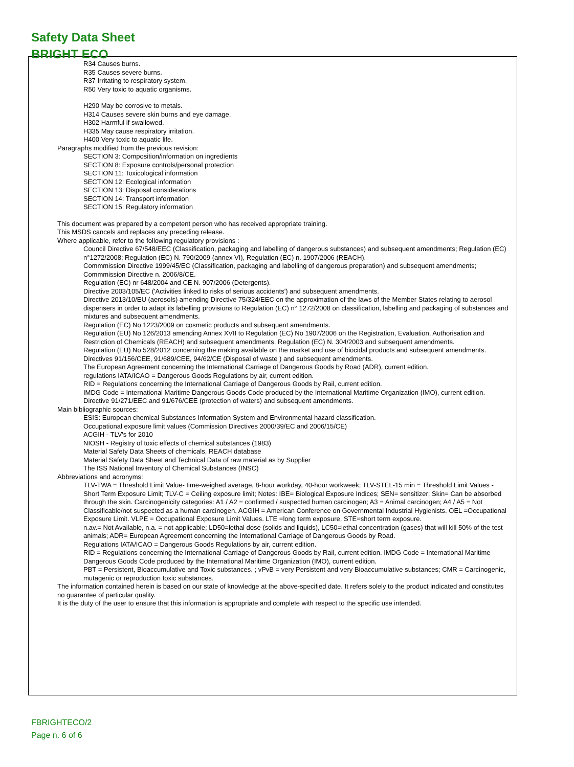Safety Data Sheet
BRIGHT ECO
R34 Causes burns.
R35 Causes severe burns.
R37 Irritating to respiratory system.
R50 Very toxic to aquatic organisms.
H290 May be corrosive to metals.
H314 Causes severe skin burns and eye damage.
H302 Harmful if swallowed.
H335 May cause respiratory irritation.
H400 Very toxic to aquatic life.
Paragraphs modified from the previous revision:
SECTION 3: Composition/information on ingredients
SECTION 8: Exposure controls/personal protection
SECTION 11: Toxicological information
SECTION 12: Ecological information
SECTION 13: Disposal considerations
SECTION 14: Transport information
SECTION 15: Regulatory information
This document was prepared by a competent person who has received appropriate training.
This MSDS cancels and replaces any preceding release.
Where applicable, refer to the following regulatory provisions :
Council Directive 67/548/EEC (Classification, packaging and labelling of dangerous substances) and subsequent amendments; Regulation (EC) n°1272/2008; Regulation (EC) N. 790/2009 (annex VI), Regulation (EC) n. 1907/2006 (REACH).
Commmission Directive 1999/45/EC (Classification, packaging and labelling of dangerous preparation) and subsequent amendments; Commmission Directive n. 2006/8/CE.
Regulation (EC) nr 648/2004 and CE N. 907/2006 (Detergents).
Directive 2003/105/EC ('Activities linked to risks of serious accidents') and subsequent amendments.
Directive 2013/10/EU (aerosols) amending Directive 75/324/EEC on the approximation of the laws of the Member States relating to aerosol dispensers in order to adapt its labelling provisions to Regulation (EC) n° 1272/2008 on classification, labelling and packaging of substances and mixtures and subsequent amendments.
Regulation (EC) No 1223/2009 on cosmetic products and subsequent amendments.
Regulation (EU) No 126/2013 amending Annex XVII to Regulation (EC) No 1907/2006 on the Registration, Evaluation, Authorisation and Restriction of Chemicals (REACH) and subsequent amendments. Regulation (EC) N. 304/2003 and subsequent amendments.
Regulation (EU) No 528/2012 concerning the making available on the market and use of biocidal products and subsequent amendments.
Directives 91/156/CEE, 91/689/CEE, 94/62/CE (Disposal of waste ) and subsequent amendments.
The European Agreement concerning the International Carriage of Dangerous Goods by Road (ADR), current edition.
regulations IATA/ICAO = Dangerous Goods Regulations by air, current edition.
RID = Regulations concerning the International Carriage of Dangerous Goods by Rail, current edition.
IMDG Code = International Maritime Dangerous Goods Code produced by the International Maritime Organization (IMO), current edition.
Directive 91/271/EEC and 91/676/CEE (protection of waters) and subsequent amendments.
Main bibliographic sources:
ESIS: European chemical Substances Information System and Environmental hazard classification.
Occupational exposure limit values (Commission Directives 2000/39/EC and 2006/15/CE)
ACGIH - TLV's for 2010
NIOSH - Registry of toxic effects of chemical substances (1983)
Material Safety Data Sheets of chemicals, REACH database
Material Safety Data Sheet and Technical Data of raw material as by Supplier
The ISS National Inventory of Chemical Substances (INSC)
Abbreviations and acronyms:
TLV-TWA = Threshold Limit Value- time-weighed average, 8-hour workday, 40-hour workweek; TLV-STEL-15 min = Threshold Limit Values - Short Term Exposure Limit; TLV-C = Ceiling exposure limit; Notes: IBE= Biological Exposure Indices; SEN= sensitizer; Skin= Can be absorbed through the skin. Carcinogenicity categories: A1 / A2 = confirmed / suspected human carcinogen; A3 = Animal carcinogen; A4 / A5 = Not Classificable/not suspected as a human carcinogen. ACGIH = American Conference on Governmental Industrial Hygienists. OEL =Occupational Exposure Limit. VLPE = Occupational Exposure Limit Values. LTE =long term exposure, STE=short term exposure.
n.av.= Not Available, n.a. = not applicable; LD50=lethal dose (solids and liquids), LC50=lethal concentration (gases) that will kill 50% of the test animals; ADR= European Agreement concerning the International Carriage of Dangerous Goods by Road.
Regulations IATA/ICAO = Dangerous Goods Regulations by air, current edition.
RID = Regulations concerning the International Carriage of Dangerous Goods by Rail, current edition. IMDG Code = International Maritime Dangerous Goods Code produced by the International Maritime Organization (IMO), current edition.
PBT = Persistent, Bioaccumulative and Toxic substances. ; vPvB = very Persistent and very Bioaccumulative substances; CMR = Carcinogenic, mutagenic or reproduction toxic substances.
The information contained herein is based on our state of knowledge at the above-specified date. It refers solely to the product indicated and constitutes no guarantee of particular quality.
It is the duty of the user to ensure that this information is appropriate and complete with respect to the specific use intended.
FBRIGHTECO/2
Page n. 6 of 6